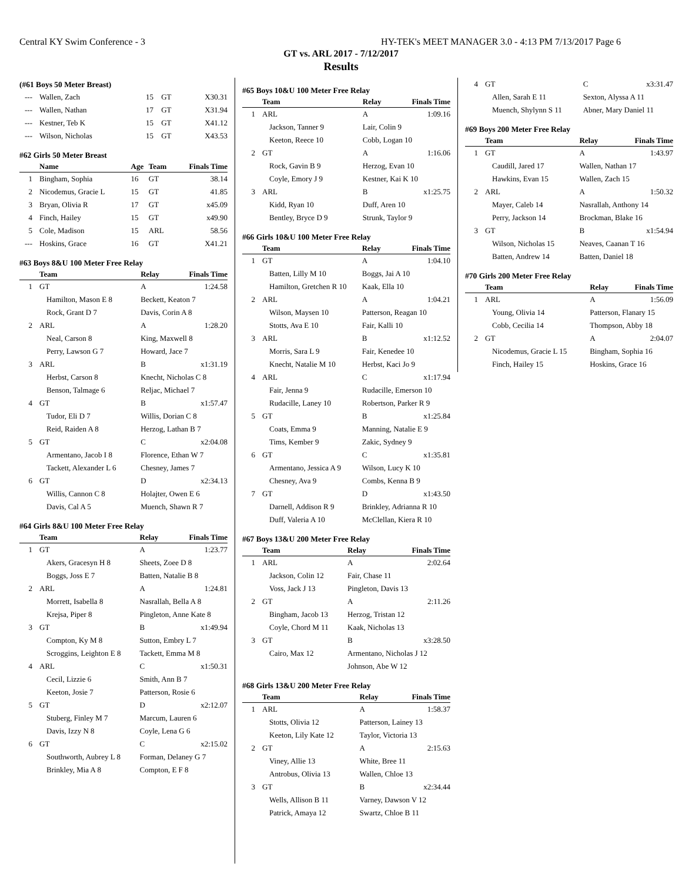Central KY Swim Conference - 3 HY-TEK's MEET MANAGER 3.0 - 4:13 PM 7/13/2017 Page 6
GT vs. ARL 2017 - 7/12/2017
Results
(#61 Boys 50 Meter Breast)
| --- | Wallen, Zach | 15 | GT | X30.31 |
| --- | Wallen, Nathan | 17 | GT | X31.94 |
| --- | Kestner, Teb K | 15 | GT | X41.12 |
| --- | Wilson, Nicholas | 15 | GT | X43.53 |
#62 Girls 50 Meter Breast
| | Name | Age | Team | Finals Time |
| --- | --- | --- | --- | --- |
| 1 | Bingham, Sophia | 16 | GT | 38.14 |
| 2 | Nicodemus, Gracie L | 15 | GT | 41.85 |
| 3 | Bryan, Olivia R | 17 | GT | x45.09 |
| 4 | Finch, Hailey | 15 | GT | x49.90 |
| 5 | Cole, Madison | 15 | ARL | 58.56 |
| --- | Hoskins, Grace | 16 | GT | X41.21 |
#63 Boys 8&U 100 Meter Free Relay
| | Team | Relay | Finals Time |
| --- | --- | --- | --- |
| 1 | GT | A | 1:24.58 |
| | Hamilton, Mason E 8 | Beckett, Keaton 7 | |
| | Rock, Grant D 7 | Davis, Corin A 8 | |
| 2 | ARL | A | 1:28.20 |
| | Neal, Carson 8 | King, Maxwell 8 | |
| | Perry, Lawson G 7 | Howard, Jace 7 | |
| 3 | ARL | B | x1:31.19 |
| | Herbst, Carson 8 | Knecht, Nicholas C 8 | |
| | Benson, Talmage 6 | Reljac, Michael 7 | |
| 4 | GT | B | x1:57.47 |
| | Tudor, Eli D 7 | Willis, Dorian C 8 | |
| | Reid, Raiden A 8 | Herzog, Lathan B 7 | |
| 5 | GT | C | x2:04.08 |
| | Armentano, Jacob I 8 | Florence, Ethan W 7 | |
| | Tackett, Alexander L 6 | Chesney, James 7 | |
| 6 | GT | D | x2:34.13 |
| | Willis, Cannon C 8 | Holajter, Owen E 6 | |
| | Davis, Cal A 5 | Muench, Shawn R 7 | |
#64 Girls 8&U 100 Meter Free Relay
| | Team | Relay | Finals Time |
| --- | --- | --- | --- |
| 1 | GT | A | 1:23.77 |
| | Akers, Gracesyn H 8 | Sheets, Zoee D 8 | |
| | Boggs, Joss E 7 | Batten, Natalie B 8 | |
| 2 | ARL | A | 1:24.81 |
| | Morrett, Isabella 8 | Nasrallah, Bella A 8 | |
| | Krejsa, Piper 8 | Pingleton, Anne Kate 8 | |
| 3 | GT | B | x1:49.94 |
| | Compton, Ky M 8 | Sutton, Embry L 7 | |
| | Scroggins, Leighton E 8 | Tackett, Emma M 8 | |
| 4 | ARL | C | x1:50.31 |
| | Cecil, Lizzie 6 | Smith, Ann B 7 | |
| | Keeton, Josie 7 | Patterson, Rosie 6 | |
| 5 | GT | D | x2:12.07 |
| | Stuberg, Finley M 7 | Marcum, Lauren 6 | |
| | Davis, Izzy N 8 | Coyle, Lena G 6 | |
| 6 | GT | C | x2:15.02 |
| | Southworth, Aubrey L 8 | Forman, Delaney G 7 | |
| | Brinkley, Mia A 8 | Compton, E F 8 | |
#65 Boys 10&U 100 Meter Free Relay
| | Team | Relay | Finals Time |
| --- | --- | --- | --- |
| 1 | ARL | A | 1:09.16 |
| | Jackson, Tanner 9 | Lair, Colin 9 | |
| | Keeton, Reece 10 | Cobb, Logan 10 | |
| 2 | GT | A | 1:16.06 |
| | Rock, Gavin B 9 | Herzog, Evan 10 | |
| | Coyle, Emory J 9 | Kestner, Kai K 10 | |
| 3 | ARL | B | x1:25.75 |
| | Kidd, Ryan 10 | Duff, Aren 10 | |
| | Bentley, Bryce D 9 | Strunk, Taylor 9 | |
#66 Girls 10&U 100 Meter Free Relay
| | Team | Relay | Finals Time |
| --- | --- | --- | --- |
| 1 | GT | A | 1:04.10 |
| | Batten, Lilly M 10 | Boggs, Jai A 10 | |
| | Hamilton, Gretchen R 10 | Kaak, Ella 10 | |
| 2 | ARL | A | 1:04.21 |
| | Wilson, Maysen 10 | Patterson, Reagan 10 | |
| | Stotts, Ava E 10 | Fair, Kalli 10 | |
| 3 | ARL | B | x1:12.52 |
| | Morris, Sara L 9 | Fair, Kenedee 10 | |
| | Knecht, Natalie M 10 | Herbst, Kaci Jo 9 | |
| 4 | ARL | C | x1:17.94 |
| | Fair, Jenna 9 | Rudacille, Emerson 10 | |
| | Rudacille, Laney 10 | Robertson, Parker R 9 | |
| 5 | GT | B | x1:25.84 |
| | Coats, Emma 9 | Manning, Natalie E 9 | |
| | Tims, Kember 9 | Zakic, Sydney 9 | |
| 6 | GT | C | x1:35.81 |
| | Armentano, Jessica A 9 | Wilson, Lucy K 10 | |
| | Chesney, Ava 9 | Combs, Kenna B 9 | |
| 7 | GT | D | x1:43.50 |
| | Darnell, Addison R 9 | Brinkley, Adrianna R 10 | |
| | Duff, Valeria A 10 | McClellan, Kiera R 10 | |
#67 Boys 13&U 200 Meter Free Relay
| | Team | Relay | Finals Time |
| --- | --- | --- | --- |
| 1 | ARL | A | 2:02.64 |
| | Jackson, Colin 12 | Fair, Chase 11 | |
| | Voss, Jack J 13 | Pingleton, Davis 13 | |
| 2 | GT | A | 2:11.26 |
| | Bingham, Jacob 13 | Herzog, Tristan 12 | |
| | Coyle, Chord M 11 | Kaak, Nicholas 13 | |
| 3 | GT | B | x3:28.50 |
| | Cairo, Max 12 | Armentano, Nicholas J 12 | |
| | | Johnson, Abe W 12 | |
#68 Girls 13&U 200 Meter Free Relay
| | Team | Relay | Finals Time |
| --- | --- | --- | --- |
| 1 | ARL | A | 1:58.37 |
| | Stotts, Olivia 12 | Patterson, Lainey 13 | |
| | Keeton, Lily Kate 12 | Taylor, Victoria 13 | |
| 2 | GT | A | 2:15.63 |
| | Viney, Allie 13 | White, Bree 11 | |
| | Antrobus, Olivia 13 | Wallen, Chloe 13 | |
| 3 | GT | B | x2:34.44 |
| | Wells, Allison B 11 | Varney, Dawson V 12 | |
| | Patrick, Amaya 12 | Swartz, Chloe B 11 | |
| 4 | GT | C | x3:31.47 |
| | Allen, Sarah E 11 | Sexton, Alyssa A 11 | |
| | Muench, Shylynn S 11 | Abner, Mary Daniel 11 | |
#69 Boys 200 Meter Free Relay
| | Team | Relay | Finals Time |
| --- | --- | --- | --- |
| 1 | GT | A | 1:43.97 |
| | Caudill, Jared 17 | Wallen, Nathan 17 | |
| | Hawkins, Evan 15 | Wallen, Zach 15 | |
| 2 | ARL | A | 1:50.32 |
| | Mayer, Caleb 14 | Nasrallah, Anthony 14 | |
| | Perry, Jackson 14 | Brockman, Blake 16 | |
| 3 | GT | B | x1:54.94 |
| | Wilson, Nicholas 15 | Neaves, Caanan T 16 | |
| | Batten, Andrew 14 | Batten, Daniel 18 | |
#70 Girls 200 Meter Free Relay
| | Team | Relay | Finals Time |
| --- | --- | --- | --- |
| 1 | ARL | A | 1:56.09 |
| | Young, Olivia 14 | Patterson, Flanary 15 | |
| | Cobb, Cecilia 14 | Thompson, Abby 18 | |
| 2 | GT | A | 2:04.07 |
| | Nicodemus, Gracie L 15 | Bingham, Sophia 16 | |
| | Finch, Hailey 15 | Hoskins, Grace 16 | |